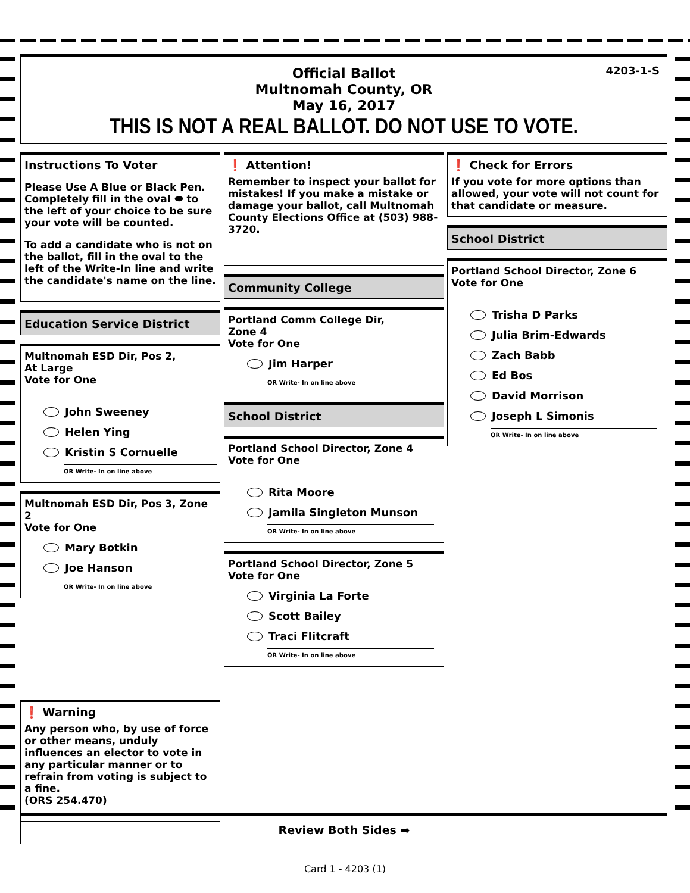4203-1-S
Official Ballot
Multnomah County, OR
May 16, 2017
THIS IS NOT A REAL BALLOT. DO NOT USE TO VOTE.
Instructions To Voter
Please Use A Blue or Black Pen. Completely fill in the oval ⬬ to the left of your choice to be sure your vote will be counted.
To add a candidate who is not on the ballot, fill in the oval to the left of the Write-In line and write the candidate's name on the line.
Education Service District
Multnomah ESD Dir, Pos 2,
At Large
Vote for One
John Sweeney
Helen Ying
Kristin S Cornuelle
OR Write- In on line above
Multnomah ESD Dir, Pos 3, Zone 2
Vote for One
Mary Botkin
Joe Hanson
OR Write- In on line above
❗ Warning
Any person who, by use of force or other means, unduly influences an elector to vote in any particular manner or to refrain from voting is subject to a fine.
(ORS 254.470)
❗ Attention!
Remember to inspect your ballot for mistakes! If you make a mistake or damage your ballot, call Multnomah County Elections Office at (503) 988-3720.
Community College
Portland Comm College Dir,
Zone 4
Vote for One
Jim Harper
OR Write- In on line above
School District
Portland School Director, Zone 4
Vote for One
Rita Moore
Jamila Singleton Munson
OR Write- In on line above
Portland School Director, Zone 5
Vote for One
Virginia La Forte
Scott Bailey
Traci Flitcraft
OR Write- In on line above
❗ Check for Errors
If you vote for more options than allowed, your vote will not count for that candidate or measure.
School District
Portland School Director, Zone 6
Vote for One
Trisha D Parks
Julia Brim-Edwards
Zach Babb
Ed Bos
David Morrison
Joseph L Simonis
OR Write- In on line above
Review Both Sides ➡
Card 1 - 4203 (1)